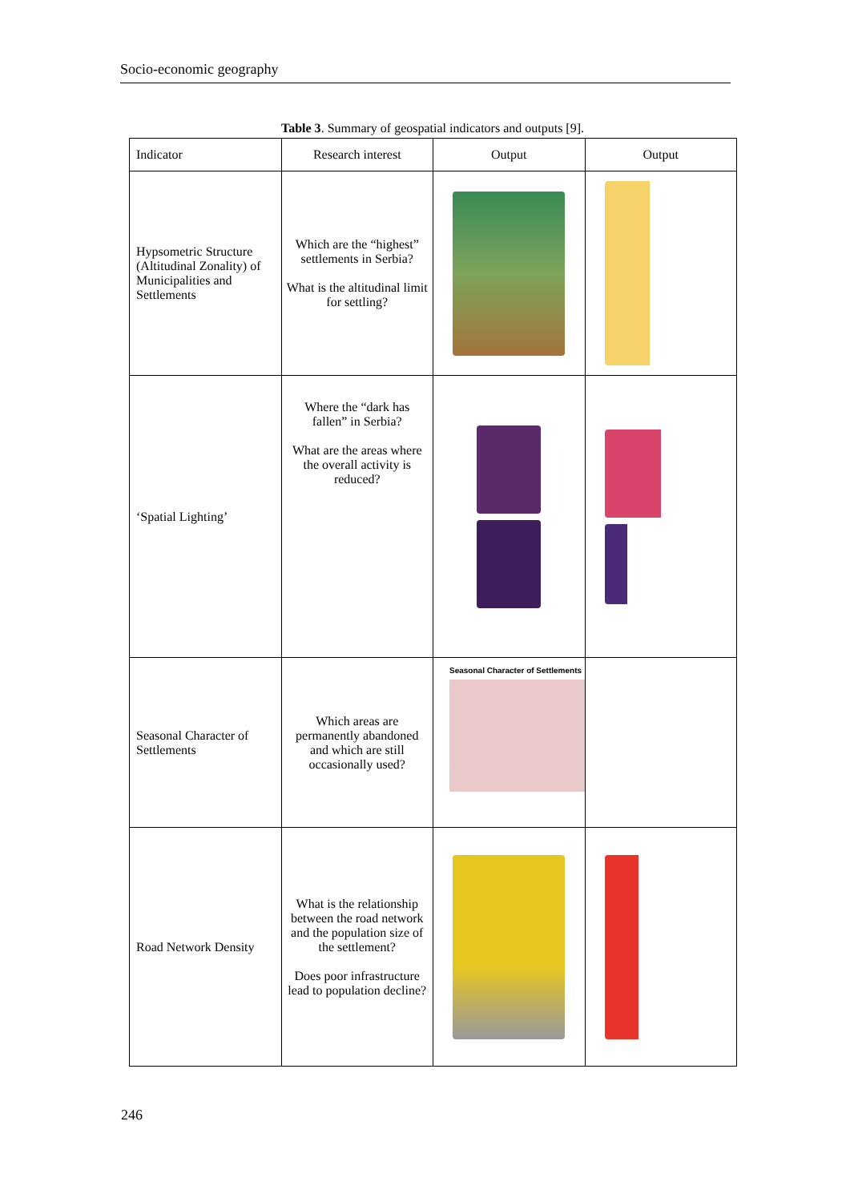Socio-economic geography
Table 3. Summary of geospatial indicators and outputs [9].
| Indicator | Research interest | Output | Output |
| --- | --- | --- | --- |
| Hypsometric Structure (Altitudinal Zonality) of Municipalities and Settlements | Which are the “highest” settlements in Serbia? What is the altitudinal limit for settling? | | |
| ‘Spatial Lighting’ | Where the “dark has fallen” in Serbia? What are the areas where the overall activity is reduced? | | |
| Seasonal Character of Settlements | Which areas are permanently abandoned and which are still occasionally used? | Seasonal Character of Settlements | |
| Road Network Density | What is the relationship between the road network and the population size of the settlement? Does poor infrastructure lead to population decline? | | |
246